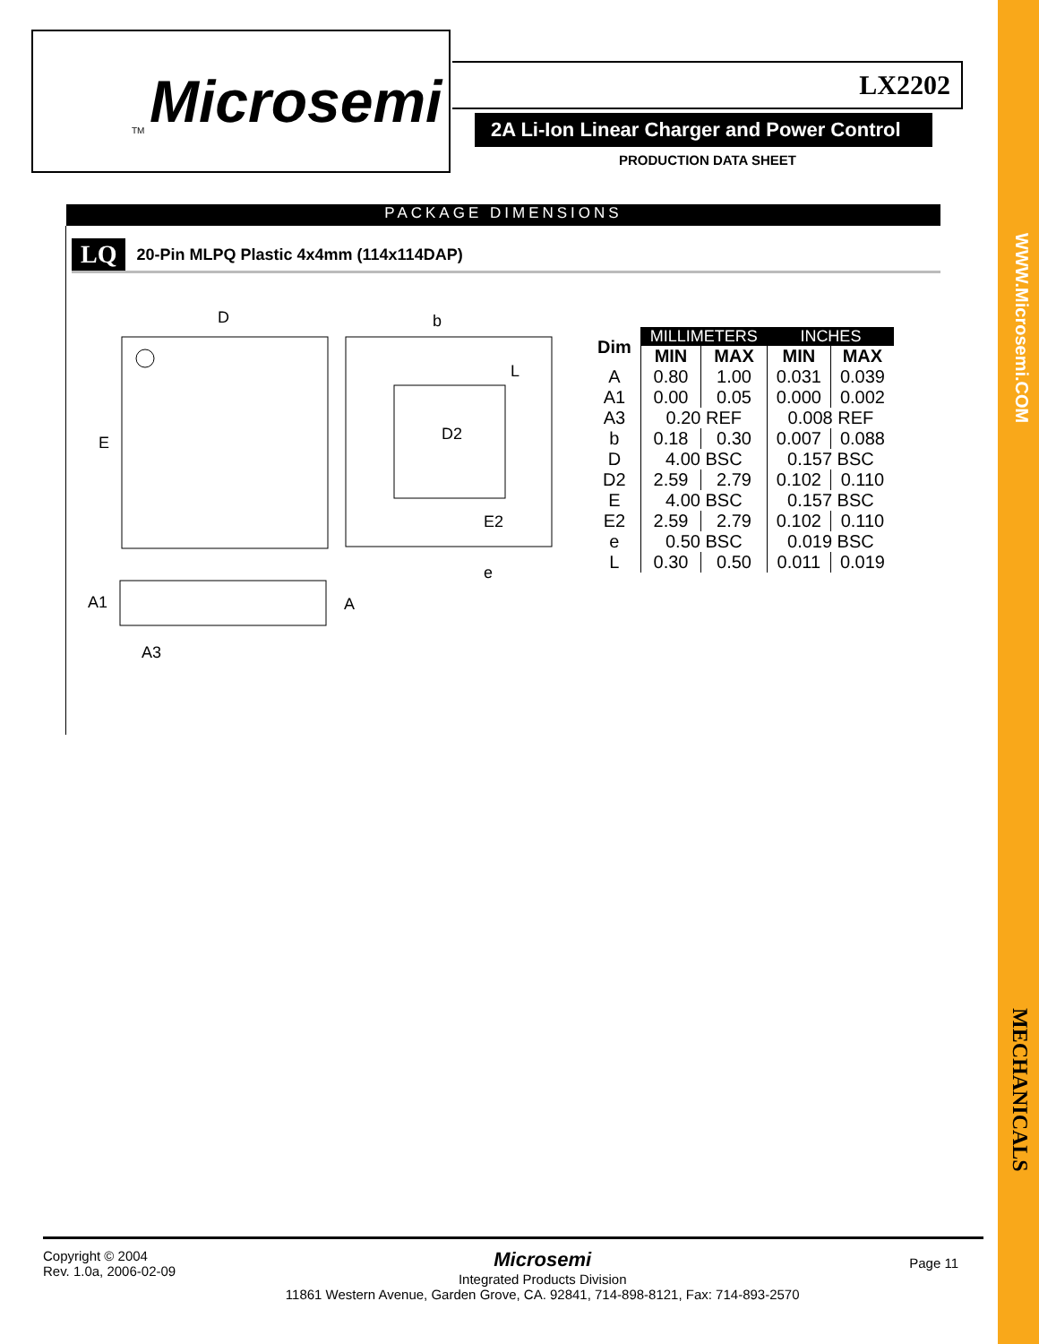WWW.Microsemi.COM
MECHANICALS
Microsemi TM
LX2202
2A Li-Ion Linear Charger and Power Control
PRODUCTION DATA SHEET
PACKAGE DIMENSIONS
LQ 20-Pin MLPQ Plastic 4x4mm (114x114DAP)
D
E
b
L
D2
E2
e
A1
A
A3
| Dim | MILLIMETERS | | INCHES | |
| --- | --- | --- | --- | --- |
| | MIN | MAX | MIN | MAX |
| A | 0.80 | 1.00 | 0.031 | 0.039 |
| A1 | 0.00 | 0.05 | 0.000 | 0.002 |
| A3 | 0.20 REF | | 0.008 REF | |
| b | 0.18 | 0.30 | 0.007 | 0.088 |
| D | 4.00 BSC | | 0.157 BSC | |
| D2 | 2.59 | 2.79 | 0.102 | 0.110 |
| E | 4.00 BSC | | 0.157 BSC | |
| E2 | 2.59 | 2.79 | 0.102 | 0.110 |
| e | 0.50 BSC | | 0.019 BSC | |
| L | 0.30 | 0.50 | 0.011 | 0.019 |
Copyright © 2004
Rev. 1.0a, 2006-02-09
Microsemi
Integrated Products Division
11861 Western Avenue, Garden Grove, CA. 92841, 714-898-8121, Fax: 714-893-2570
Page 11